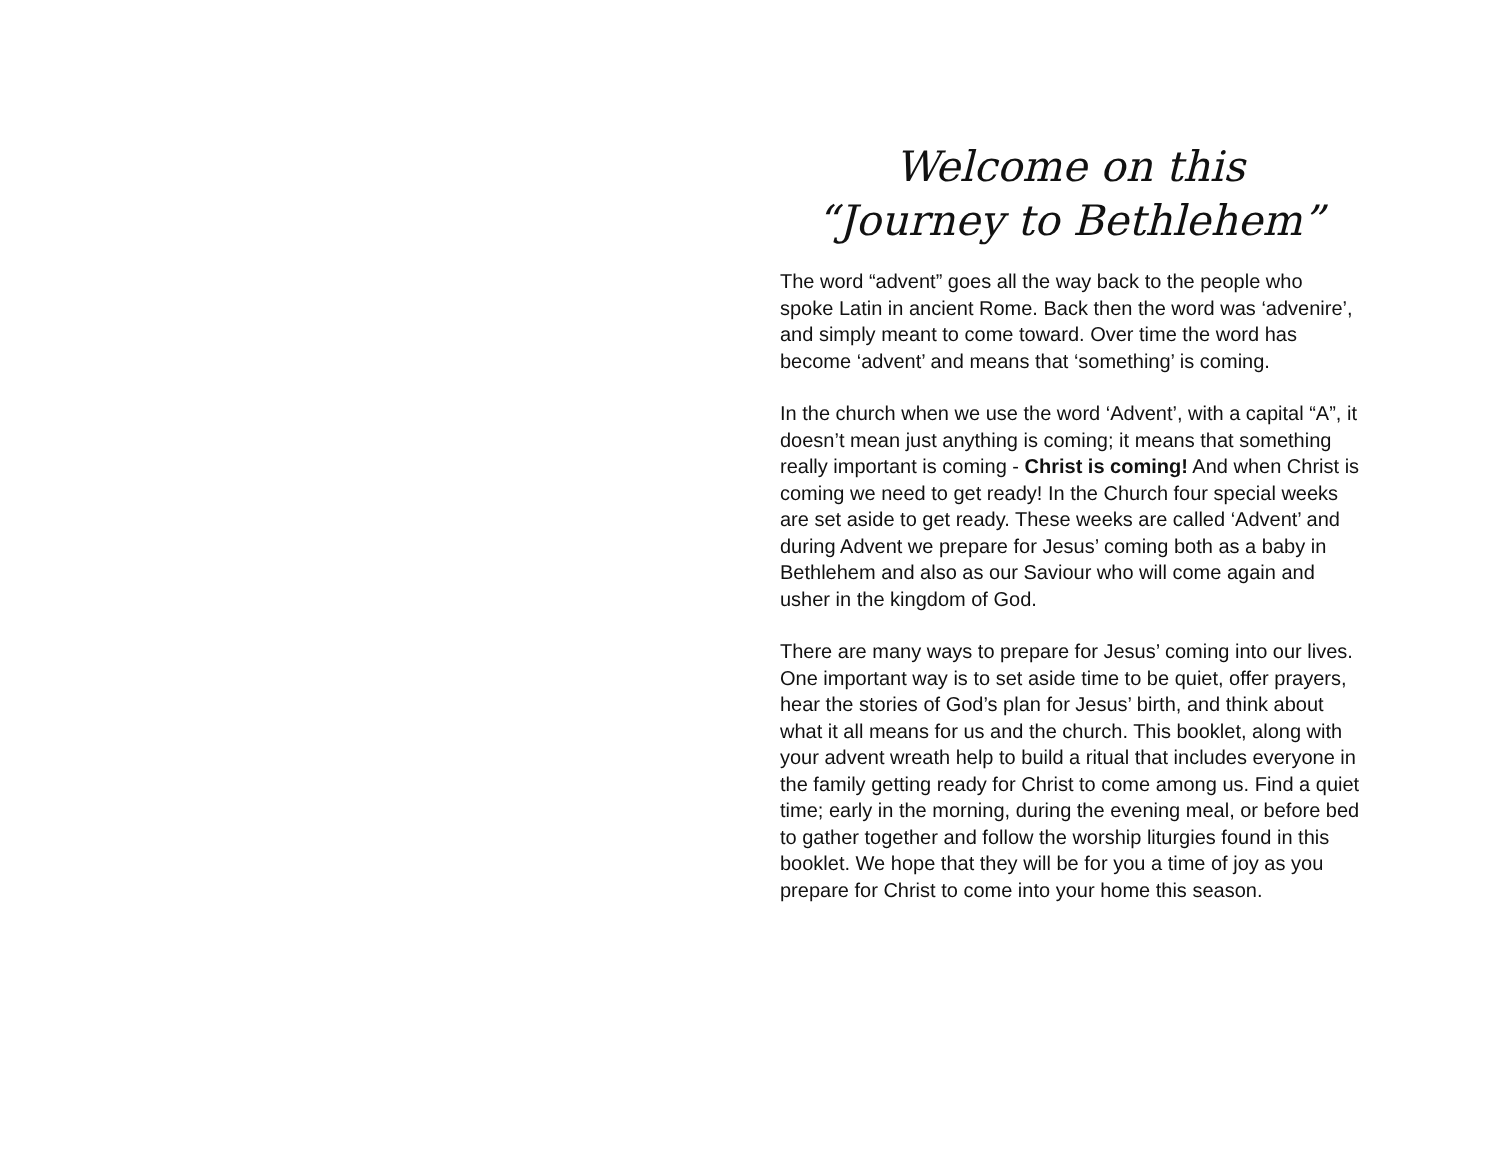Welcome on this
“Journey to Bethlehem”
The word “advent” goes all the way back to the people who spoke Latin in ancient Rome. Back then the word was ‘advenire’, and simply meant to come toward. Over time the word has become ‘advent’ and means that ‘something’ is coming.
In the church when we use the word ‘Advent’, with a capital “A”, it doesn’t mean just anything is coming; it means that something really important is coming - Christ is coming! And when Christ is coming we need to get ready! In the Church four special weeks are set aside to get ready. These weeks are called ‘Advent’ and during Advent we prepare for Jesus’ coming both as a baby in Bethlehem and also as our Saviour who will come again and usher in the kingdom of God.
There are many ways to prepare for Jesus’ coming into our lives. One important way is to set aside time to be quiet, offer prayers, hear the stories of God’s plan for Jesus’ birth, and think about what it all means for us and the church. This booklet, along with your advent wreath help to build a ritual that includes everyone in the family getting ready for Christ to come among us. Find a quiet time; early in the morning, during the evening meal, or before bed to gather together and follow the worship liturgies found in this booklet. We hope that they will be for you a time of joy as you prepare for Christ to come into your home this season.